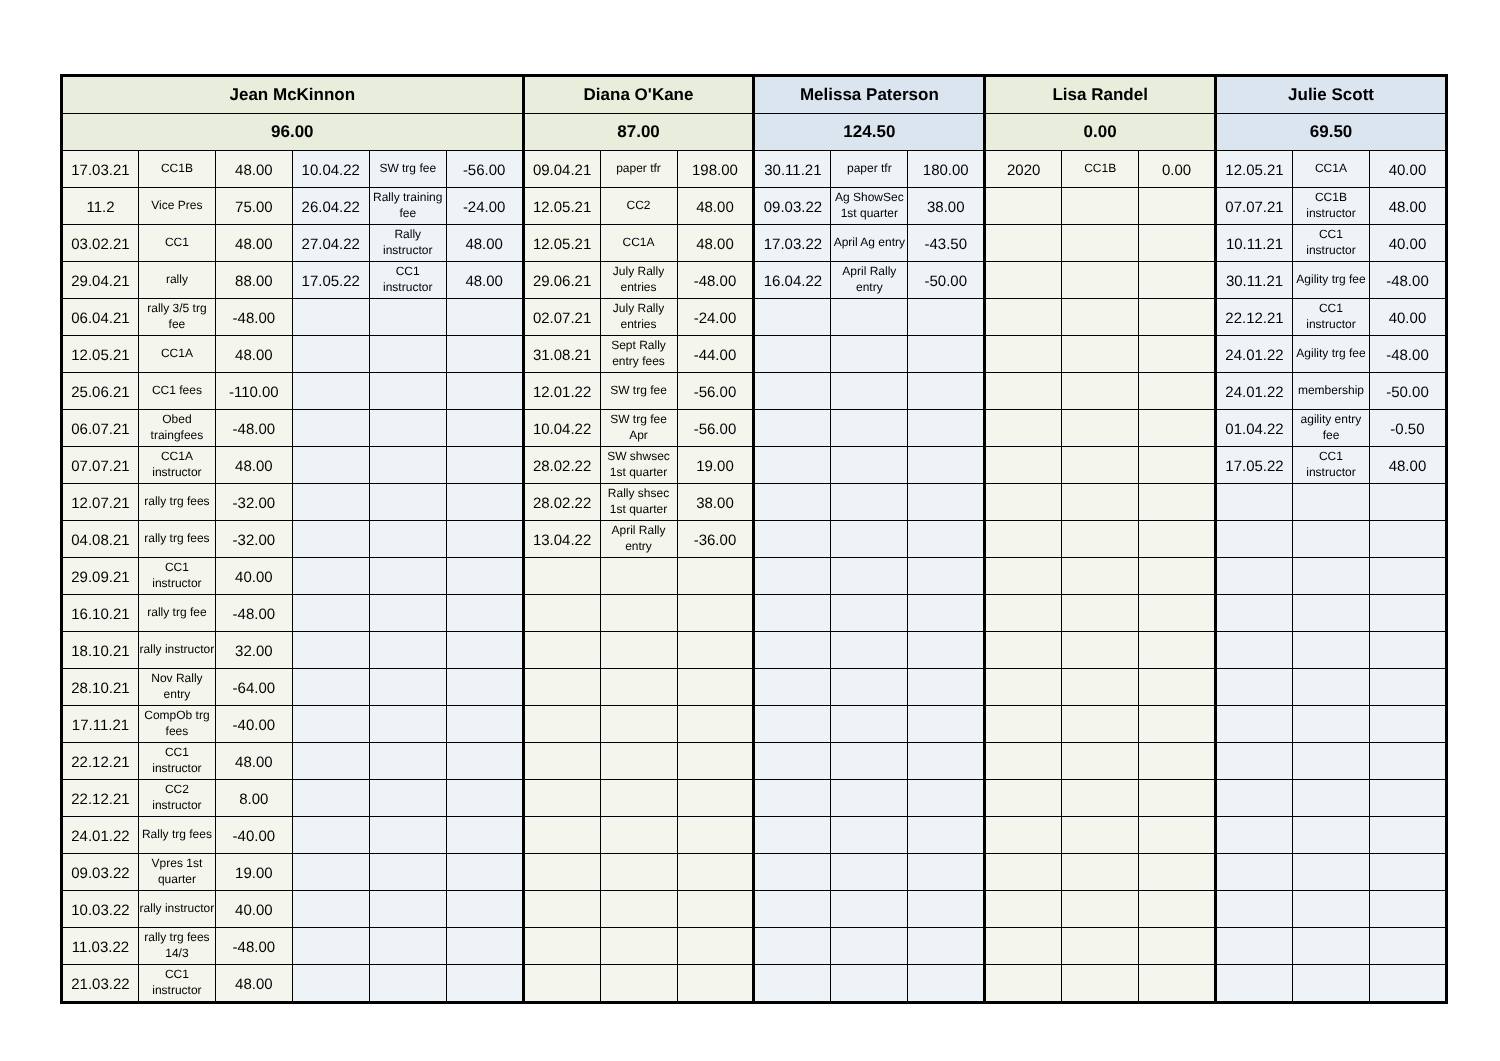| Jean McKinnon | | | | | | Diana O'Kane | | | Melissa Paterson | | | Lisa Randel | | | Julie Scott | | |
| --- | --- | --- | --- | --- | --- | --- | --- | --- | --- | --- | --- | --- | --- | --- | --- | --- | --- |
| 96.00 | | | | | | 87.00 | | | 124.50 | | | 0.00 | | | 69.50 | | |
| 17.03.21 | CC1B | 48.00 | 10.04.22 | SW trg fee | -56.00 | 09.04.21 | paper tfr | 198.00 | 30.11.21 | paper tfr | 180.00 | 2020 | CC1B | 0.00 | 12.05.21 | CC1A | 40.00 |
| 11.2 | Vice Pres | 75.00 | 26.04.22 | Rally training fee | -24.00 | 12.05.21 | CC2 | 48.00 | 09.03.22 | Ag ShowSec 1st quarter | 38.00 | | | | 07.07.21 | CC1B instructor | 48.00 |
| 03.02.21 | CC1 | 48.00 | 27.04.22 | Rally instructor | 48.00 | 12.05.21 | CC1A | 48.00 | 17.03.22 | April Ag entry | -43.50 | | | | 10.11.21 | CC1 instructor | 40.00 |
| 29.04.21 | rally | 88.00 | 17.05.22 | CC1 instructor | 48.00 | 29.06.21 | July Rally entries | -48.00 | 16.04.22 | April Rally entry | -50.00 | | | | 30.11.21 | Agility trg fee | -48.00 |
| 06.04.21 | rally 3/5 trg fee | -48.00 | | | | 02.07.21 | July Rally entries | -24.00 | | | | | | | 22.12.21 | CC1 instructor | 40.00 |
| 12.05.21 | CC1A | 48.00 | | | | 31.08.21 | Sept Rally entry fees | -44.00 | | | | | | | 24.01.22 | Agility trg fee | -48.00 |
| 25.06.21 | CC1 fees | -110.00 | | | | 12.01.22 | SW trg fee | -56.00 | | | | | | | 24.01.22 | membership | -50.00 |
| 06.07.21 | Obed traingfees | -48.00 | | | | 10.04.22 | SW trg fee Apr | -56.00 | | | | | | | 01.04.22 | agility entry fee | -0.50 |
| 07.07.21 | CC1A instructor | 48.00 | | | | 28.02.22 | SW shwsec 1st quarter | 19.00 | | | | | | | 17.05.22 | CC1 instructor | 48.00 |
| 12.07.21 | rally trg fees | -32.00 | | | | 28.02.22 | Rally shsec 1st quarter | 38.00 | | | | | | | | | |
| 04.08.21 | rally trg fees | -32.00 | | | | 13.04.22 | April Rally entry | -36.00 | | | | | | | | | |
| 29.09.21 | CC1 instructor | 40.00 | | | | | | | | | | | | | | | |
| 16.10.21 | rally trg fee | -48.00 | | | | | | | | | | | | | | | |
| 18.10.21 | rally instructor | 32.00 | | | | | | | | | | | | | | | |
| 28.10.21 | Nov Rally entry | -64.00 | | | | | | | | | | | | | | | |
| 17.11.21 | CompOb trg fees | -40.00 | | | | | | | | | | | | | | | |
| 22.12.21 | CC1 instructor | 48.00 | | | | | | | | | | | | | | | |
| 22.12.21 | CC2 instructor | 8.00 | | | | | | | | | | | | | | | |
| 24.01.22 | Rally trg fees | -40.00 | | | | | | | | | | | | | | | |
| 09.03.22 | Vpres 1st quarter | 19.00 | | | | | | | | | | | | | | | |
| 10.03.22 | rally instructor | 40.00 | | | | | | | | | | | | | | | |
| 11.03.22 | rally trg fees 14/3 | -48.00 | | | | | | | | | | | | | | | |
| 21.03.22 | CC1 instructor | 48.00 | | | | | | | | | | | | | | | |